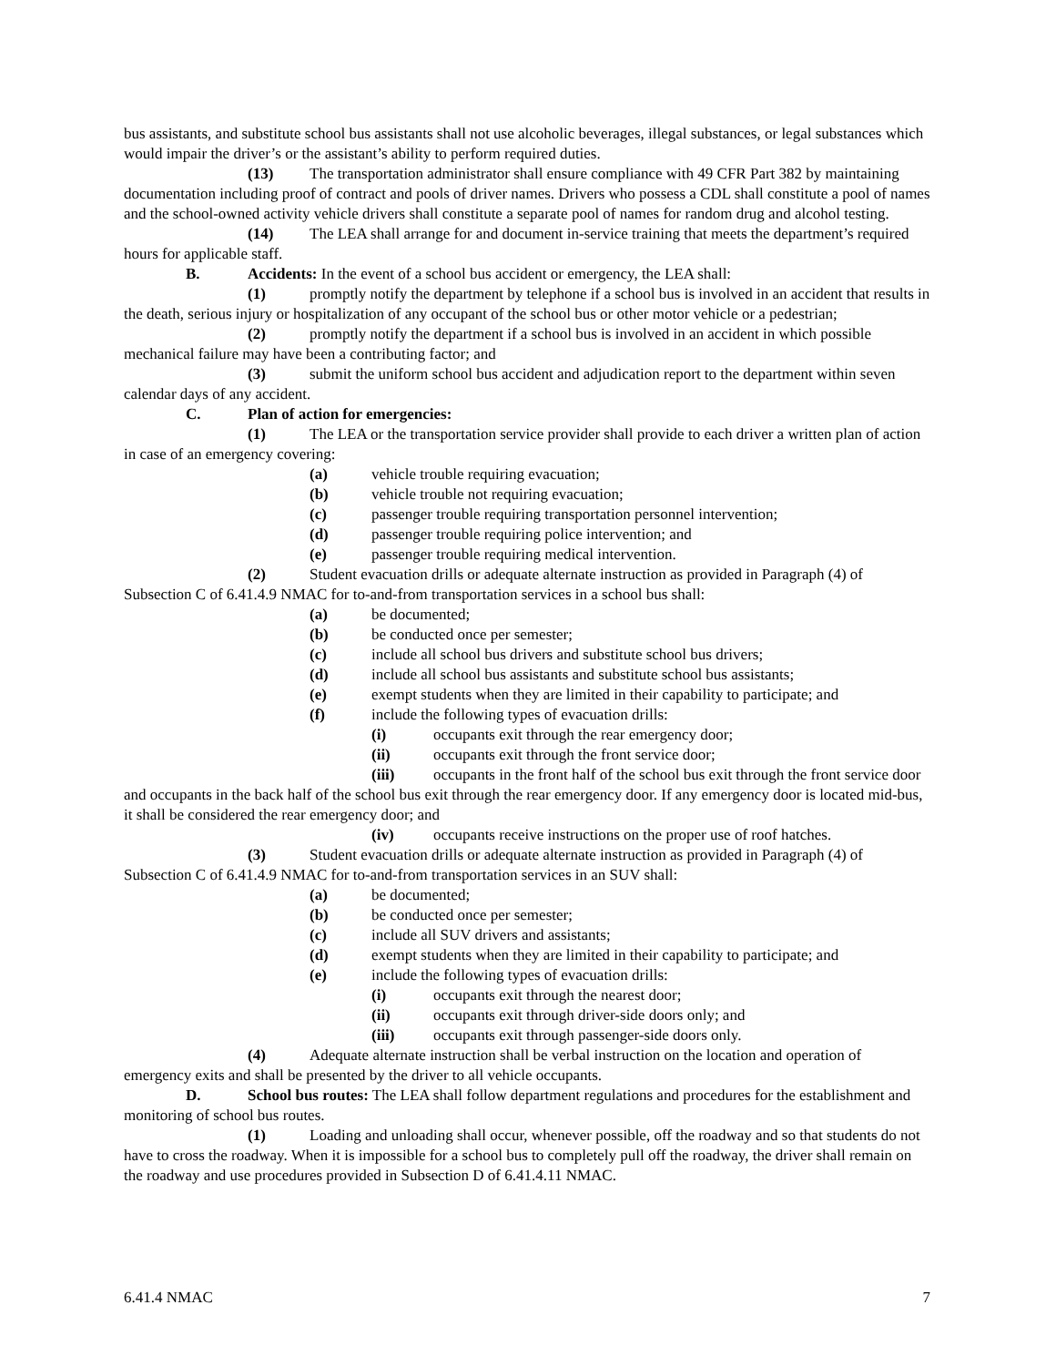bus assistants, and substitute school bus assistants shall not use alcoholic beverages, illegal substances, or legal substances which would impair the driver’s or the assistant’s ability to perform required duties.
(13) The transportation administrator shall ensure compliance with 49 CFR Part 382 by maintaining documentation including proof of contract and pools of driver names. Drivers who possess a CDL shall constitute a pool of names and the school-owned activity vehicle drivers shall constitute a separate pool of names for random drug and alcohol testing.
(14) The LEA shall arrange for and document in-service training that meets the department’s required hours for applicable staff.
B. Accidents: In the event of a school bus accident or emergency, the LEA shall:
(1) promptly notify the department by telephone if a school bus is involved in an accident that results in the death, serious injury or hospitalization of any occupant of the school bus or other motor vehicle or a pedestrian;
(2) promptly notify the department if a school bus is involved in an accident in which possible mechanical failure may have been a contributing factor; and
(3) submit the uniform school bus accident and adjudication report to the department within seven calendar days of any accident.
C. Plan of action for emergencies:
(1) The LEA or the transportation service provider shall provide to each driver a written plan of action in case of an emergency covering:
(a) vehicle trouble requiring evacuation;
(b) vehicle trouble not requiring evacuation;
(c) passenger trouble requiring transportation personnel intervention;
(d) passenger trouble requiring police intervention; and
(e) passenger trouble requiring medical intervention.
(2) Student evacuation drills or adequate alternate instruction as provided in Paragraph (4) of Subsection C of 6.41.4.9 NMAC for to-and-from transportation services in a school bus shall:
(a) be documented;
(b) be conducted once per semester;
(c) include all school bus drivers and substitute school bus drivers;
(d) include all school bus assistants and substitute school bus assistants;
(e) exempt students when they are limited in their capability to participate; and
(f) include the following types of evacuation drills:
(i) occupants exit through the rear emergency door;
(ii) occupants exit through the front service door;
(iii) occupants in the front half of the school bus exit through the front service door and occupants in the back half of the school bus exit through the rear emergency door. If any emergency door is located mid-bus, it shall be considered the rear emergency door; and
(iv) occupants receive instructions on the proper use of roof hatches.
(3) Student evacuation drills or adequate alternate instruction as provided in Paragraph (4) of Subsection C of 6.41.4.9 NMAC for to-and-from transportation services in an SUV shall:
(a) be documented;
(b) be conducted once per semester;
(c) include all SUV drivers and assistants;
(d) exempt students when they are limited in their capability to participate; and
(e) include the following types of evacuation drills:
(i) occupants exit through the nearest door;
(ii) occupants exit through driver-side doors only; and
(iii) occupants exit through passenger-side doors only.
(4) Adequate alternate instruction shall be verbal instruction on the location and operation of emergency exits and shall be presented by the driver to all vehicle occupants.
D. School bus routes: The LEA shall follow department regulations and procedures for the establishment and monitoring of school bus routes.
(1) Loading and unloading shall occur, whenever possible, off the roadway and so that students do not have to cross the roadway. When it is impossible for a school bus to completely pull off the roadway, the driver shall remain on the roadway and use procedures provided in Subsection D of 6.41.4.11 NMAC.
6.41.4 NMAC 7